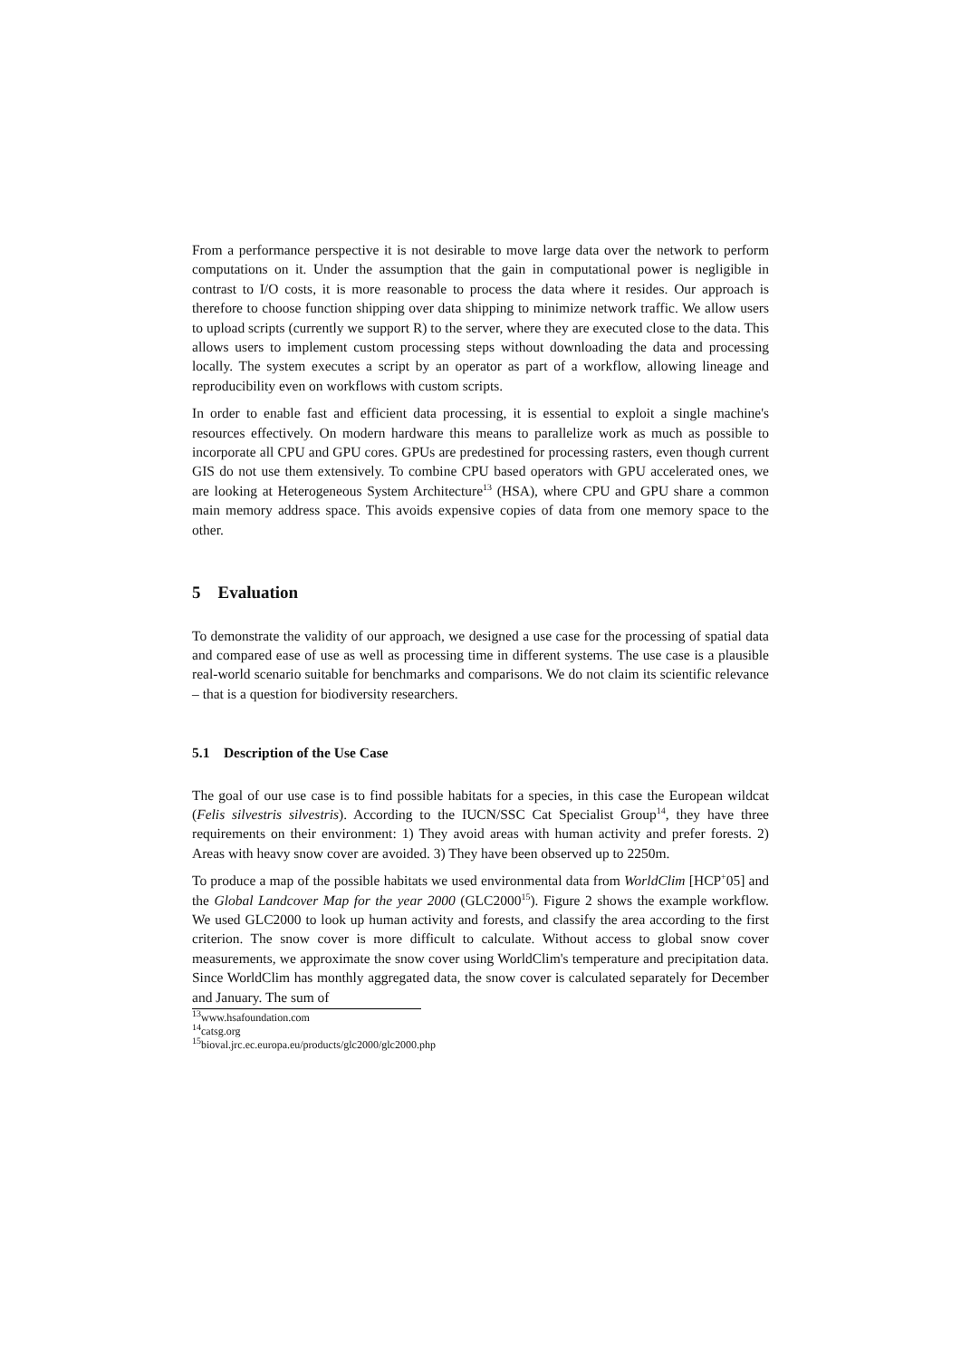From a performance perspective it is not desirable to move large data over the network to perform computations on it. Under the assumption that the gain in computational power is negligible in contrast to I/O costs, it is more reasonable to process the data where it resides. Our approach is therefore to choose function shipping over data shipping to minimize network traffic. We allow users to upload scripts (currently we support R) to the server, where they are executed close to the data. This allows users to implement custom processing steps without downloading the data and processing locally. The system executes a script by an operator as part of a workflow, allowing lineage and reproducibility even on workflows with custom scripts.
In order to enable fast and efficient data processing, it is essential to exploit a single machine's resources effectively. On modern hardware this means to parallelize work as much as possible to incorporate all CPU and GPU cores. GPUs are predestined for processing rasters, even though current GIS do not use them extensively. To combine CPU based operators with GPU accelerated ones, we are looking at Heterogeneous System Architecture<sup>13</sup> (HSA), where CPU and GPU share a common main memory address space. This avoids expensive copies of data from one memory space to the other.
5 Evaluation
To demonstrate the validity of our approach, we designed a use case for the processing of spatial data and compared ease of use as well as processing time in different systems. The use case is a plausible real-world scenario suitable for benchmarks and comparisons. We do not claim its scientific relevance – that is a question for biodiversity researchers.
5.1 Description of the Use Case
The goal of our use case is to find possible habitats for a species, in this case the European wildcat (Felis silvestris silvestris). According to the IUCN/SSC Cat Specialist Group<sup>14</sup>, they have three requirements on their environment: 1) They avoid areas with human activity and prefer forests. 2) Areas with heavy snow cover are avoided. 3) They have been observed up to 2250m.
To produce a map of the possible habitats we used environmental data from WorldClim [HCP<sup>+</sup>05] and the Global Landcover Map for the year 2000 (GLC2000<sup>15</sup>). Figure 2 shows the example workflow. We used GLC2000 to look up human activity and forests, and classify the area according to the first criterion. The snow cover is more difficult to calculate. Without access to global snow cover measurements, we approximate the snow cover using WorldClim's temperature and precipitation data. Since WorldClim has monthly aggregated data, the snow cover is calculated separately for December and January. The sum of
<sup>13</sup> www.hsafoundation.com
<sup>14</sup> catsg.org
<sup>15</sup> bioval.jrc.ec.europa.eu/products/glc2000/glc2000.php